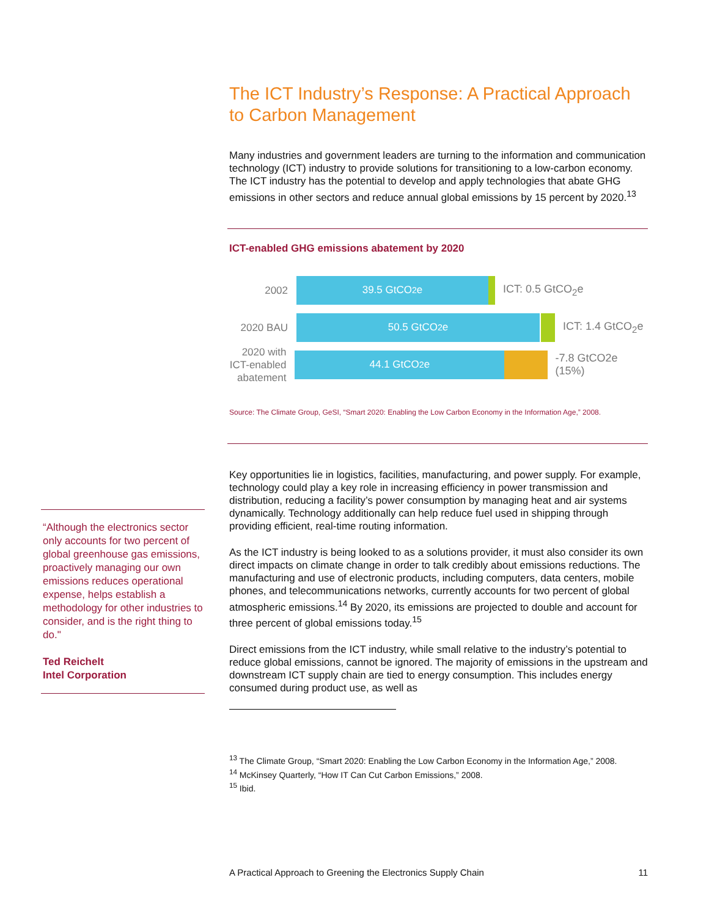The ICT Industry’s Response: A Practical Approach to Carbon Management
Many industries and government leaders are turning to the information and communication technology (ICT) industry to provide solutions for transitioning to a low-carbon economy. The ICT industry has the potential to develop and apply technologies that abate GHG emissions in other sectors and reduce annual global emissions by 15 percent by 2020.<sup>13</sup>
ICT-enabled GHG emissions abatement by 2020
2002
39.5 GtCO<sub>2</sub>e
ICT: 0.5 GtCO<sub>2</sub>e
2020 BAU
50.5 GtCO<sub>2</sub>e
ICT: 1.4 GtCO<sub>2</sub>e
2020 with ICT-enabled abatement
44.1 GtCO<sub>2</sub>e
-7.8 GtCO2e (15%)
Source: The Climate Group, GeSI, “Smart 2020: Enabling the Low Carbon Economy in the Information Age,” 2008.
Key opportunities lie in logistics, facilities, manufacturing, and power supply. For example, technology could play a key role in increasing efficiency in power transmission and distribution, reducing a facility’s power consumption by managing heat and air systems dynamically. Technology additionally can help reduce fuel used in shipping through providing efficient, real-time routing information.
As the ICT industry is being looked to as a solutions provider, it must also consider its own direct impacts on climate change in order to talk credibly about emissions reductions. The manufacturing and use of electronic products, including computers, data centers, mobile phones, and telecommunications networks, currently accounts for two percent of global atmospheric emissions.<sup>14</sup> By 2020, its emissions are projected to double and account for three percent of global emissions today.<sup>15</sup>
Direct emissions from the ICT industry, while small relative to the industry’s potential to reduce global emissions, cannot be ignored. The majority of emissions in the upstream and downstream ICT supply chain are tied to energy consumption. This includes energy consumed during product use, as well as
<sup>13</sup> The Climate Group, “Smart 2020: Enabling the Low Carbon Economy in the Information Age,” 2008.
<sup>14</sup> McKinsey Quarterly, “How IT Can Cut Carbon Emissions,” 2008.
<sup>15</sup> Ibid.
“Although the electronics sector only accounts for two percent of global greenhouse gas emissions, proactively managing our own emissions reduces operational expense, helps establish a methodology for other industries to consider, and is the right thing to do."
Ted Reichelt
Intel Corporation
A Practical Approach to Greening the Electronics Supply Chain 11